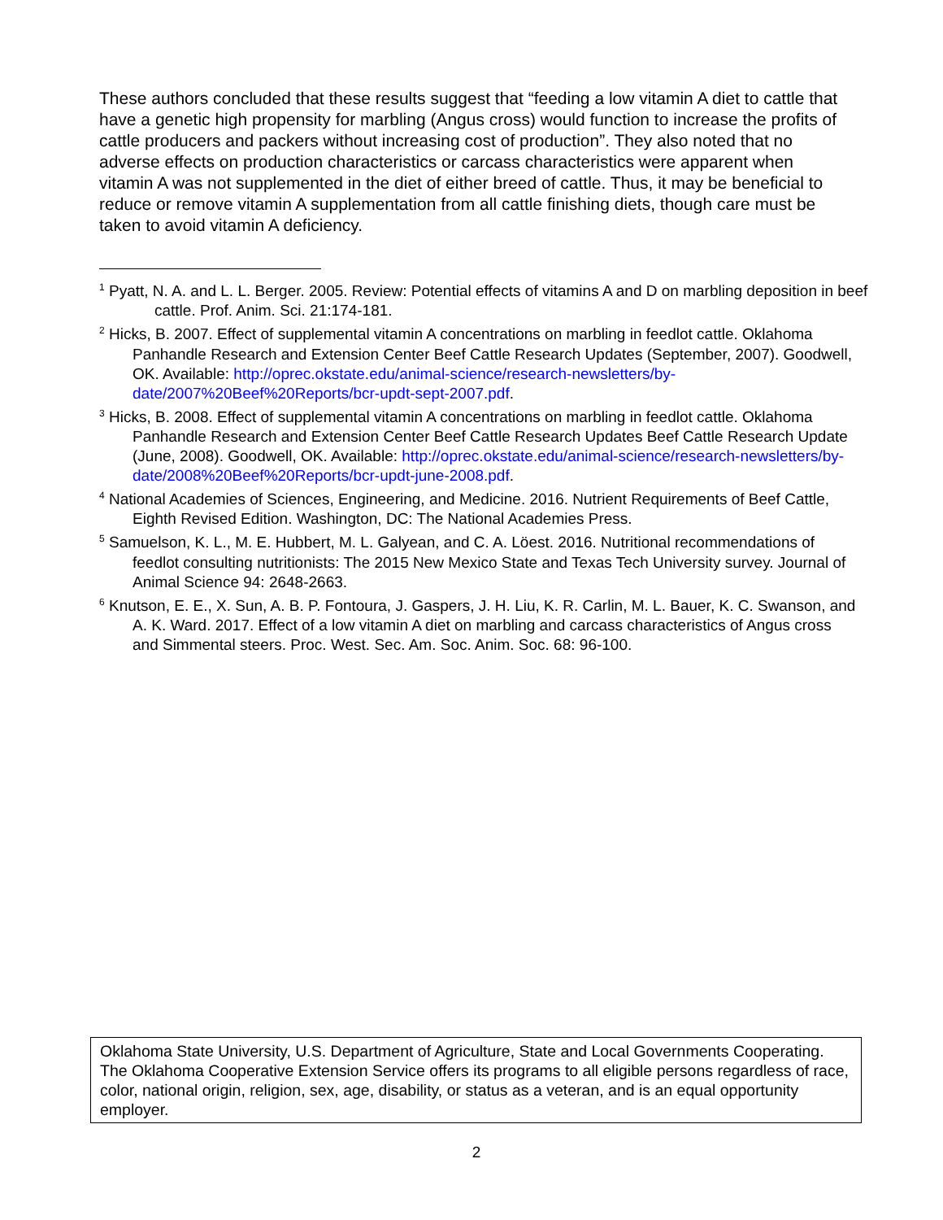These authors concluded that these results suggest that “feeding a low vitamin A diet to cattle that have a genetic high propensity for marbling (Angus cross) would function to increase the profits of cattle producers and packers without increasing cost of production”. They also noted that no adverse effects on production characteristics or carcass characteristics were apparent when vitamin A was not supplemented in the diet of either breed of cattle. Thus, it may be beneficial to reduce or remove vitamin A supplementation from all cattle finishing diets, though care must be taken to avoid vitamin A deficiency.
<sup>1</sup> Pyatt, N. A. and L. L. Berger. 2005. Review: Potential effects of vitamins A and D on marbling deposition in beef cattle. Prof. Anim. Sci. 21:174-181.
<sup>2</sup> Hicks, B. 2007. Effect of supplemental vitamin A concentrations on marbling in feedlot cattle. Oklahoma Panhandle Research and Extension Center Beef Cattle Research Updates (September, 2007). Goodwell, OK. Available: http://oprec.okstate.edu/animal-science/research-newsletters/by-date/2007%20Beef%20Reports/bcr-updt-sept-2007.pdf.
<sup>3</sup> Hicks, B. 2008. Effect of supplemental vitamin A concentrations on marbling in feedlot cattle. Oklahoma Panhandle Research and Extension Center Beef Cattle Research Updates Beef Cattle Research Update (June, 2008). Goodwell, OK. Available: http://oprec.okstate.edu/animal-science/research-newsletters/by-date/2008%20Beef%20Reports/bcr-updt-june-2008.pdf.
<sup>4</sup> National Academies of Sciences, Engineering, and Medicine. 2016. Nutrient Requirements of Beef Cattle, Eighth Revised Edition. Washington, DC: The National Academies Press.
<sup>5</sup> Samuelson, K. L., M. E. Hubbert, M. L. Galyean, and C. A. Löest. 2016. Nutritional recommendations of feedlot consulting nutritionists: The 2015 New Mexico State and Texas Tech University survey. Journal of Animal Science 94: 2648-2663.
<sup>6</sup> Knutson, E. E., X. Sun, A. B. P. Fontoura, J. Gaspers, J. H. Liu, K. R. Carlin, M. L. Bauer, K. C. Swanson, and A. K. Ward. 2017. Effect of a low vitamin A diet on marbling and carcass characteristics of Angus cross and Simmental steers. Proc. West. Sec. Am. Soc. Anim. Soc. 68: 96-100.
Oklahoma State University, U.S. Department of Agriculture, State and Local Governments Cooperating. The Oklahoma Cooperative Extension Service offers its programs to all eligible persons regardless of race, color, national origin, religion, sex, age, disability, or status as a veteran, and is an equal opportunity employer.
2